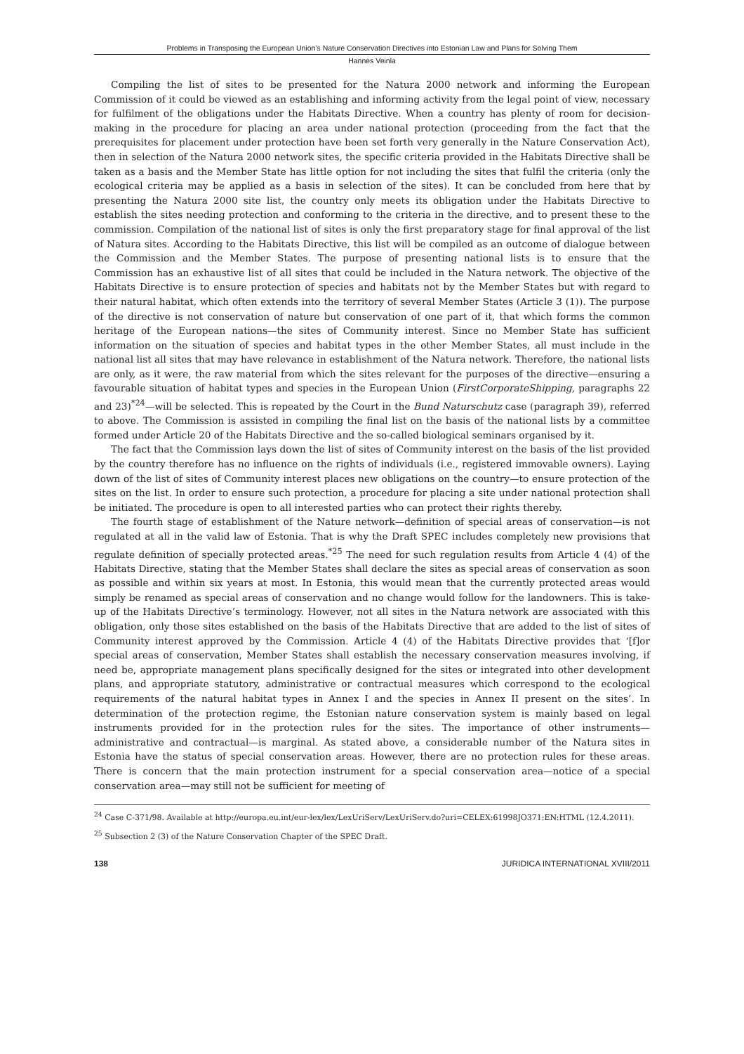Problems in Transposing the European Union’s Nature Conservation Directives into Estonian Law and Plans for Solving Them
Hannes Veinla
Compiling the list of sites to be presented for the Natura 2000 network and informing the European Commission of it could be viewed as an establishing and informing activity from the legal point of view, necessary for fulfilment of the obligations under the Habitats Directive. When a country has plenty of room for decision-making in the procedure for placing an area under national protection (proceeding from the fact that the prerequisites for placement under protection have been set forth very generally in the Nature Conservation Act), then in selection of the Natura 2000 network sites, the specific criteria provided in the Habitats Directive shall be taken as a basis and the Member State has little option for not including the sites that fulfil the criteria (only the ecological criteria may be applied as a basis in selection of the sites). It can be concluded from here that by presenting the Natura 2000 site list, the country only meets its obligation under the Habitats Directive to establish the sites needing protection and conforming to the criteria in the directive, and to present these to the commission. Compilation of the national list of sites is only the first preparatory stage for final approval of the list of Natura sites. According to the Habitats Directive, this list will be compiled as an outcome of dialogue between the Commission and the Member States. The purpose of presenting national lists is to ensure that the Commission has an exhaustive list of all sites that could be included in the Natura network. The objective of the Habitats Directive is to ensure protection of species and habitats not by the Member States but with regard to their natural habitat, which often extends into the territory of several Member States (Article 3 (1)). The purpose of the directive is not conservation of nature but conservation of one part of it, that which forms the common heritage of the European nations—the sites of Community interest. Since no Member State has sufficient information on the situation of species and habitat types in the other Member States, all must include in the national list all sites that may have relevance in establishment of the Natura network. Therefore, the national lists are only, as it were, the raw material from which the sites relevant for the purposes of the directive—ensuring a favourable situation of habitat types and species in the European Union (FirstCorporateShipping, paragraphs 22 and 23)<sup>*24</sup>—will be selected. This is repeated by the Court in the Bund Naturschutz case (paragraph 39), referred to above. The Commission is assisted in compiling the final list on the basis of the national lists by a committee formed under Article 20 of the Habitats Directive and the so-called biological seminars organised by it.
The fact that the Commission lays down the list of sites of Community interest on the basis of the list provided by the country therefore has no influence on the rights of individuals (i.e., registered immovable owners). Laying down of the list of sites of Community interest places new obligations on the country—to ensure protection of the sites on the list. In order to ensure such protection, a procedure for placing a site under national protection shall be initiated. The procedure is open to all interested parties who can protect their rights thereby.
The fourth stage of establishment of the Nature network—definition of special areas of conservation—is not regulated at all in the valid law of Estonia. That is why the Draft SPEC includes completely new provisions that regulate definition of specially protected areas.<sup>*25</sup> The need for such regulation results from Article 4 (4) of the Habitats Directive, stating that the Member States shall declare the sites as special areas of conservation as soon as possible and within six years at most. In Estonia, this would mean that the currently protected areas would simply be renamed as special areas of conservation and no change would follow for the landowners. This is take-up of the Habitats Directive’s terminology. However, not all sites in the Natura network are associated with this obligation, only those sites established on the basis of the Habitats Directive that are added to the list of sites of Community interest approved by the Commission. Article 4 (4) of the Habitats Directive provides that ‘[f]or special areas of conservation, Member States shall establish the necessary conservation measures involving, if need be, appropriate management plans specifically designed for the sites or integrated into other development plans, and appropriate statutory, administrative or contractual measures which correspond to the ecological requirements of the natural habitat types in Annex I and the species in Annex II present on the sites’. In determination of the protection regime, the Estonian nature conservation system is mainly based on legal instruments provided for in the protection rules for the sites. The importance of other instruments—administrative and contractual—is marginal. As stated above, a considerable number of the Natura sites in Estonia have the status of special conservation areas. However, there are no protection rules for these areas. There is concern that the main protection instrument for a special conservation area—notice of a special conservation area—may still not be sufficient for meeting of
<sup>24</sup> Case C-371/98. Available at http://europa.eu.int/eur-lex/lex/LexUriServ/LexUriServ.do?uri=CELEX:61998JO371:EN:HTML (12.4.2011).
<sup>25</sup> Subsection 2 (3) of the Nature Conservation Chapter of the SPEC Draft.
138 JURIDICA INTERNATIONAL XVIII/2011